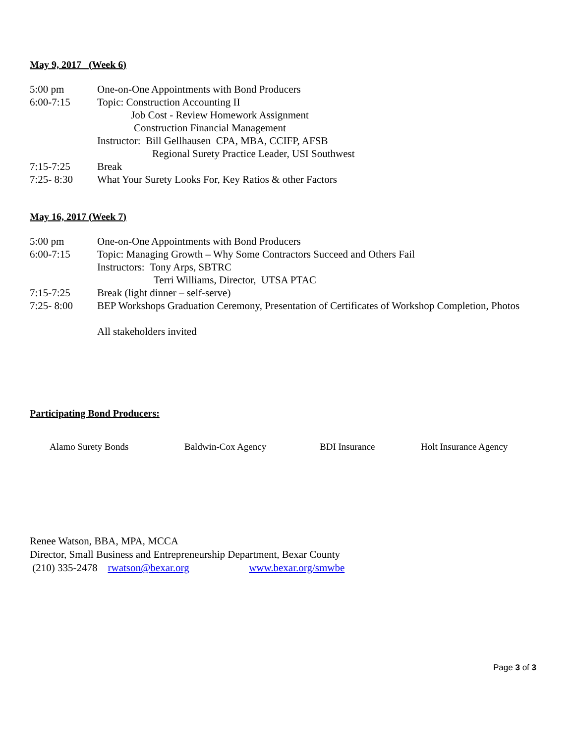May 9, 2017 (Week 6)
5:00 pm One-on-One Appointments with Bond Producers
6:00-7:15 Topic: Construction Accounting II
Job Cost - Review Homework Assignment
Construction Financial Management
Instructor: Bill Gellhausen CPA, MBA, CCIFP, AFSB
Regional Surety Practice Leader, USI Southwest
7:15-7:25 Break
7:25- 8:30 What Your Surety Looks For, Key Ratios & other Factors
May 16, 2017 (Week 7)
5:00 pm One-on-One Appointments with Bond Producers
6:00-7:15 Topic: Managing Growth – Why Some Contractors Succeed and Others Fail
Instructors: Tony Arps, SBTRC
Terri Williams, Director, UTSA PTAC
7:15-7:25 Break (light dinner – self-serve)
7:25- 8:00 BEP Workshops Graduation Ceremony, Presentation of Certificates of Workshop Completion, Photos
All stakeholders invited
Participating Bond Producers:
Alamo Surety Bonds Baldwin-Cox Agency BDI Insurance Holt Insurance Agency
Renee Watson, BBA, MPA, MCCA
Director, Small Business and Entrepreneurship Department, Bexar County
(210) 335-2478 rwatson@bexar.org www.bexar.org/smwbe
Page 3 of 3